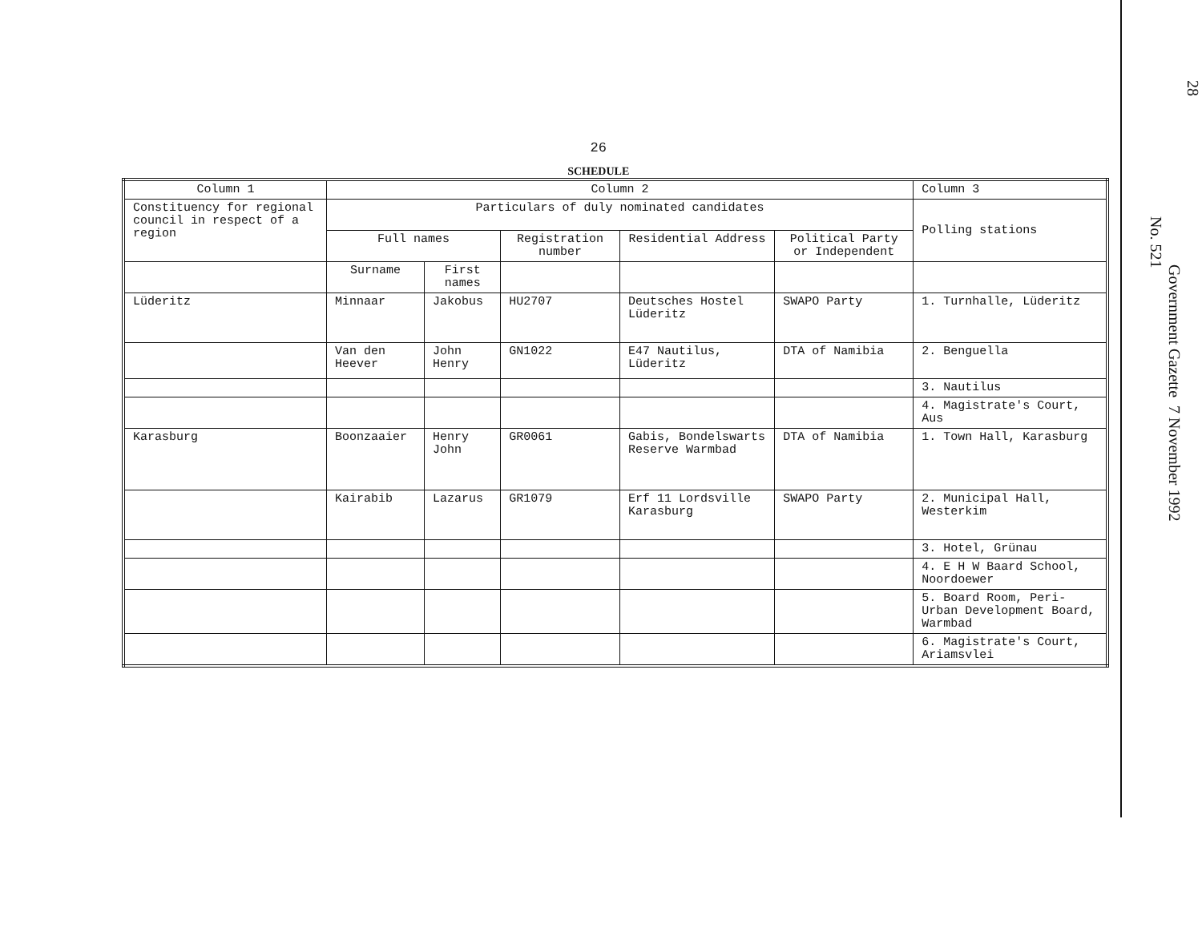26
SCHEDULE
| Column 1 | Column 2 | | | | | Column 3 |
| --- | --- | --- | --- | --- | --- | --- |
| Constituency for regional council in respect of a region | Particulars of duly nominated candidates | | | | | Polling stations |
| | Full names | | Registration number | Residential Address | Political Party or Independent | |
| | Surname | First names | | | | |
| Lüderitz | Minnaar | Jakobus | HU2707 | Deutsches Hostel Lüderitz | SWAPO Party | 1. Turnhalle, Lüderitz |
| | Van den Heever | John Henry | GN1022 | E47 Nautilus, Lüderitz | DTA of Namibia | 2. Benguella |
| | | | | | | 3. Nautilus |
| | | | | | | 4. Magistrate's Court, Aus |
| Karasburg | Boonzaaier | Henry John | GR0061 | Gabis, Bondelswarts Reserve Warmbad | DTA of Namibia | 1. Town Hall, Karasburg |
| | Kairabib | Lazarus | GR1079 | Erf 11 Lordsville Karasburg | SWAPO Party | 2. Municipal Hall, Westerkim |
| | | | | | | 3. Hotel, Grünau |
| | | | | | | 4. E H W Baard School, Noordoewer |
| | | | | | | 5. Board Room, Peri-Urban Development Board, Warmbad |
| | | | | | | 6. Magistrate's Court, Ariamsvlei |
28
Government Gazette 7 November 1992
No. 521